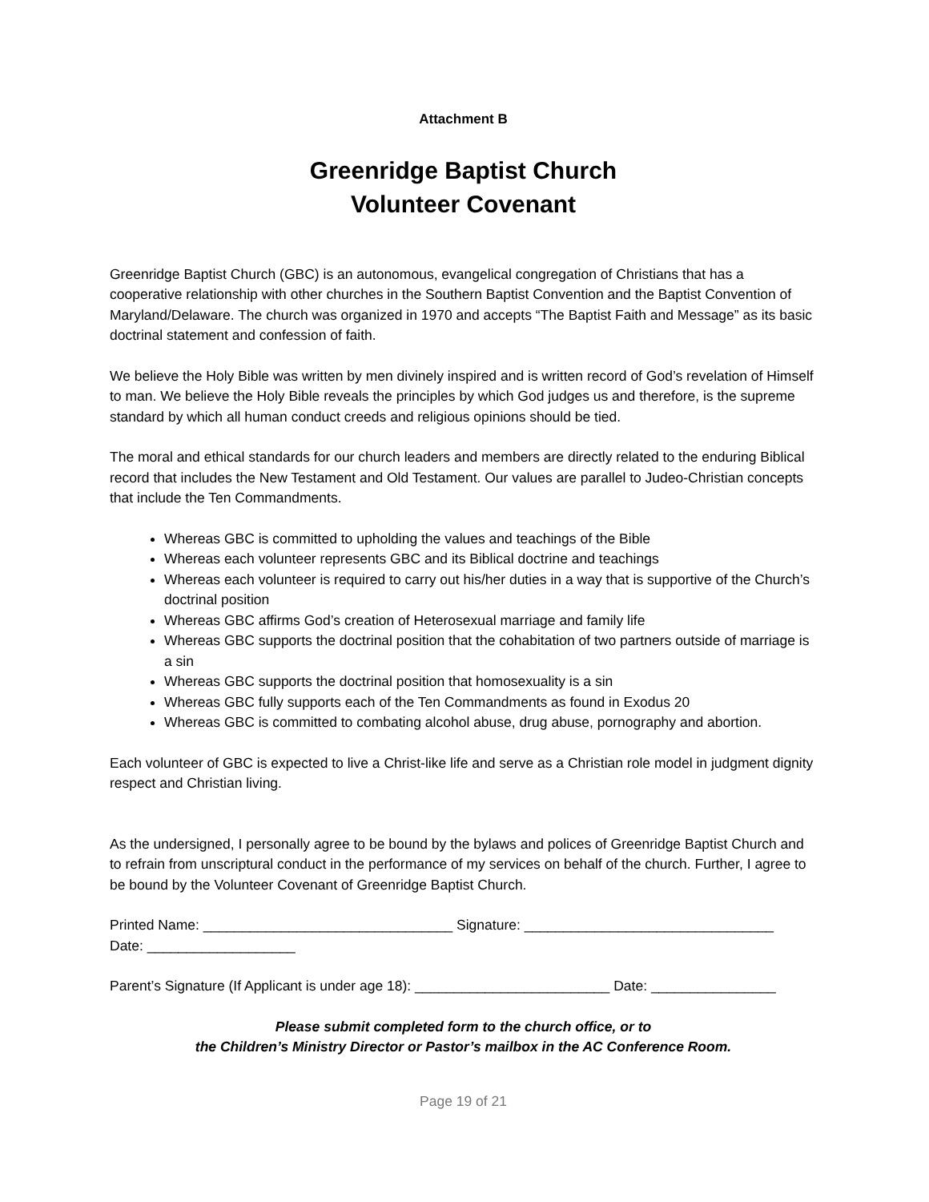Attachment B
Greenridge Baptist Church
Volunteer Covenant
Greenridge Baptist Church (GBC) is an autonomous, evangelical congregation of Christians that has a cooperative relationship with other churches in the Southern Baptist Convention and the Baptist Convention of Maryland/Delaware. The church was organized in 1970 and accepts “The Baptist Faith and Message” as its basic doctrinal statement and confession of faith.
We believe the Holy Bible was written by men divinely inspired and is written record of God’s revelation of Himself to man. We believe the Holy Bible reveals the principles by which God judges us and therefore, is the supreme standard by which all human conduct creeds and religious opinions should be tied.
The moral and ethical standards for our church leaders and members are directly related to the enduring Biblical record that includes the New Testament and Old Testament. Our values are parallel to Judeo-Christian concepts that include the Ten Commandments.
Whereas GBC is committed to upholding the values and teachings of the Bible
Whereas each volunteer represents GBC and its Biblical doctrine and teachings
Whereas each volunteer is required to carry out his/her duties in a way that is supportive of the Church’s doctrinal position
Whereas GBC affirms God’s creation of Heterosexual marriage and family life
Whereas GBC supports the doctrinal position that the cohabitation of two partners outside of marriage is a sin
Whereas GBC supports the doctrinal position that homosexuality is a sin
Whereas GBC fully supports each of the Ten Commandments as found in Exodus 20
Whereas GBC is committed to combating alcohol abuse, drug abuse, pornography and abortion.
Each volunteer of GBC is expected to live a Christ-like life and serve as a Christian role model in judgment dignity respect and Christian living.
As the undersigned, I personally agree to be bound by the bylaws and polices of Greenridge Baptist Church and to refrain from unscriptural conduct in the performance of my services on behalf of the church. Further, I agree to be bound by the Volunteer Covenant of Greenridge Baptist Church.
Printed Name: ________________________________ Signature: ________________________________
Date: ___________________
Parent’s Signature (If Applicant is under age 18): _________________________ Date: ________________
Please submit completed form to the church office, or to
the Children’s Ministry Director or Pastor’s mailbox in the AC Conference Room.
Page 19 of 21